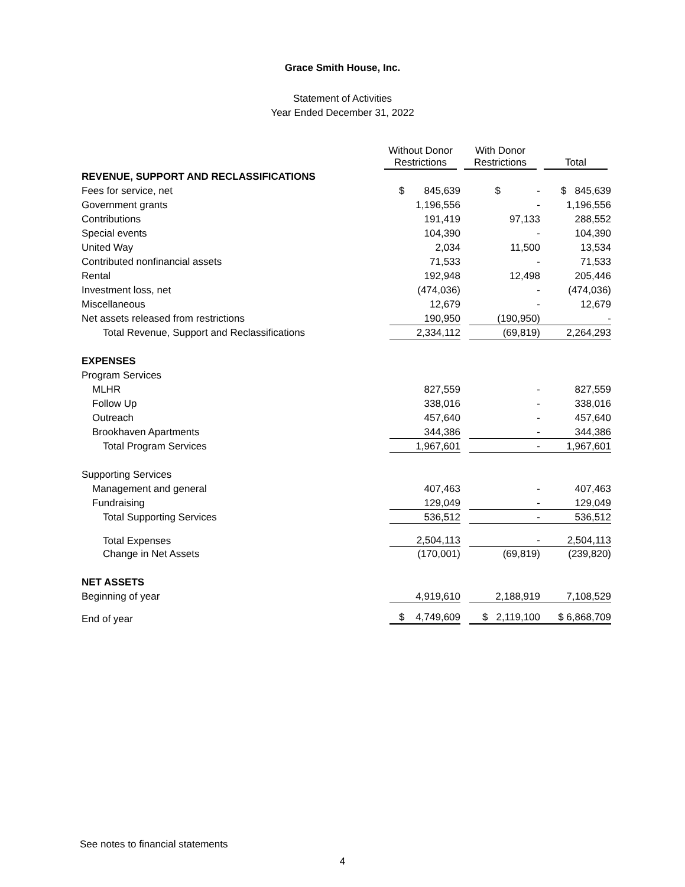Grace Smith House, Inc.
Statement of Activities
Year Ended December 31, 2022
| | Without Donor Restrictions | With Donor Restrictions | Total |
| REVENUE, SUPPORT AND RECLASSIFICATIONS | | | |
| Fees for service, net | $ 845,639 | $ - | $ 845,639 |
| Government grants | 1,196,556 | - | 1,196,556 |
| Contributions | 191,419 | 97,133 | 288,552 |
| Special events | 104,390 | - | 104,390 |
| United Way | 2,034 | 11,500 | 13,534 |
| Contributed nonfinancial assets | 71,533 | - | 71,533 |
| Rental | 192,948 | 12,498 | 205,446 |
| Investment loss, net | (474,036) | - | (474,036) |
| Miscellaneous | 12,679 | - | 12,679 |
| Net assets released from restrictions | 190,950 | (190,950) | - |
| Total Revenue, Support and Reclassifications | 2,334,112 | (69,819) | 2,264,293 |
| EXPENSES | | | |
| Program Services | | | |
| MLHR | 827,559 | - | 827,559 |
| Follow Up | 338,016 | - | 338,016 |
| Outreach | 457,640 | - | 457,640 |
| Brookhaven Apartments | 344,386 | - | 344,386 |
| Total Program Services | 1,967,601 | - | 1,967,601 |
| Supporting Services | | | |
| Management and general | 407,463 | - | 407,463 |
| Fundraising | 129,049 | - | 129,049 |
| Total Supporting Services | 536,512 | - | 536,512 |
| Total Expenses | 2,504,113 | - | 2,504,113 |
| Change in Net Assets | (170,001) | (69,819) | (239,820) |
| NET ASSETS | | | |
| Beginning of year | 4,919,610 | 2,188,919 | 7,108,529 |
| End of year | $ 4,749,609 | $ 2,119,100 | $ 6,868,709 |
See notes to financial statements
4